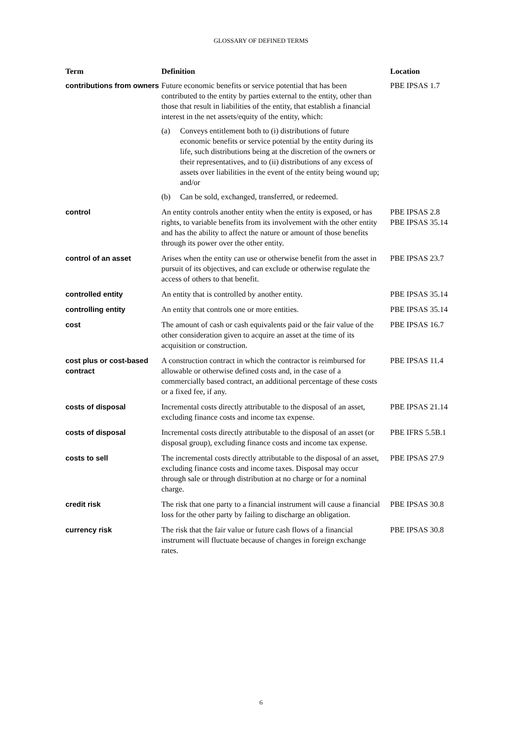GLOSSARY OF DEFINED TERMS
| Term | Definition | Location |
| --- | --- | --- |
| contributions from owners | Future economic benefits or service potential that has been contributed to the entity by parties external to the entity, other than those that result in liabilities of the entity, that establish a financial interest in the net assets/equity of the entity, which: (a) Conveys entitlement both to (i) distributions of future economic benefits or service potential by the entity during its life, such distributions being at the discretion of the owners or their representatives, and to (ii) distributions of any excess of assets over liabilities in the event of the entity being wound up; and/or (b) Can be sold, exchanged, transferred, or redeemed. | PBE IPSAS 1.7 |
| control | An entity controls another entity when the entity is exposed, or has rights, to variable benefits from its involvement with the other entity and has the ability to affect the nature or amount of those benefits through its power over the other entity. | PBE IPSAS 2.8 PBE IPSAS 35.14 |
| control of an asset | Arises when the entity can use or otherwise benefit from the asset in pursuit of its objectives, and can exclude or otherwise regulate the access of others to that benefit. | PBE IPSAS 23.7 |
| controlled entity | An entity that is controlled by another entity. | PBE IPSAS 35.14 |
| controlling entity | An entity that controls one or more entities. | PBE IPSAS 35.14 |
| cost | The amount of cash or cash equivalents paid or the fair value of the other consideration given to acquire an asset at the time of its acquisition or construction. | PBE IPSAS 16.7 |
| cost plus or cost-based contract | A construction contract in which the contractor is reimbursed for allowable or otherwise defined costs and, in the case of a commercially based contract, an additional percentage of these costs or a fixed fee, if any. | PBE IPSAS 11.4 |
| costs of disposal | Incremental costs directly attributable to the disposal of an asset, excluding finance costs and income tax expense. | PBE IPSAS 21.14 |
| costs of disposal | Incremental costs directly attributable to the disposal of an asset (or disposal group), excluding finance costs and income tax expense. | PBE IFRS 5.5B.1 |
| costs to sell | The incremental costs directly attributable to the disposal of an asset, excluding finance costs and income taxes. Disposal may occur through sale or through distribution at no charge or for a nominal charge. | PBE IPSAS 27.9 |
| credit risk | The risk that one party to a financial instrument will cause a financial loss for the other party by failing to discharge an obligation. | PBE IPSAS 30.8 |
| currency risk | The risk that the fair value or future cash flows of a financial instrument will fluctuate because of changes in foreign exchange rates. | PBE IPSAS 30.8 |
6